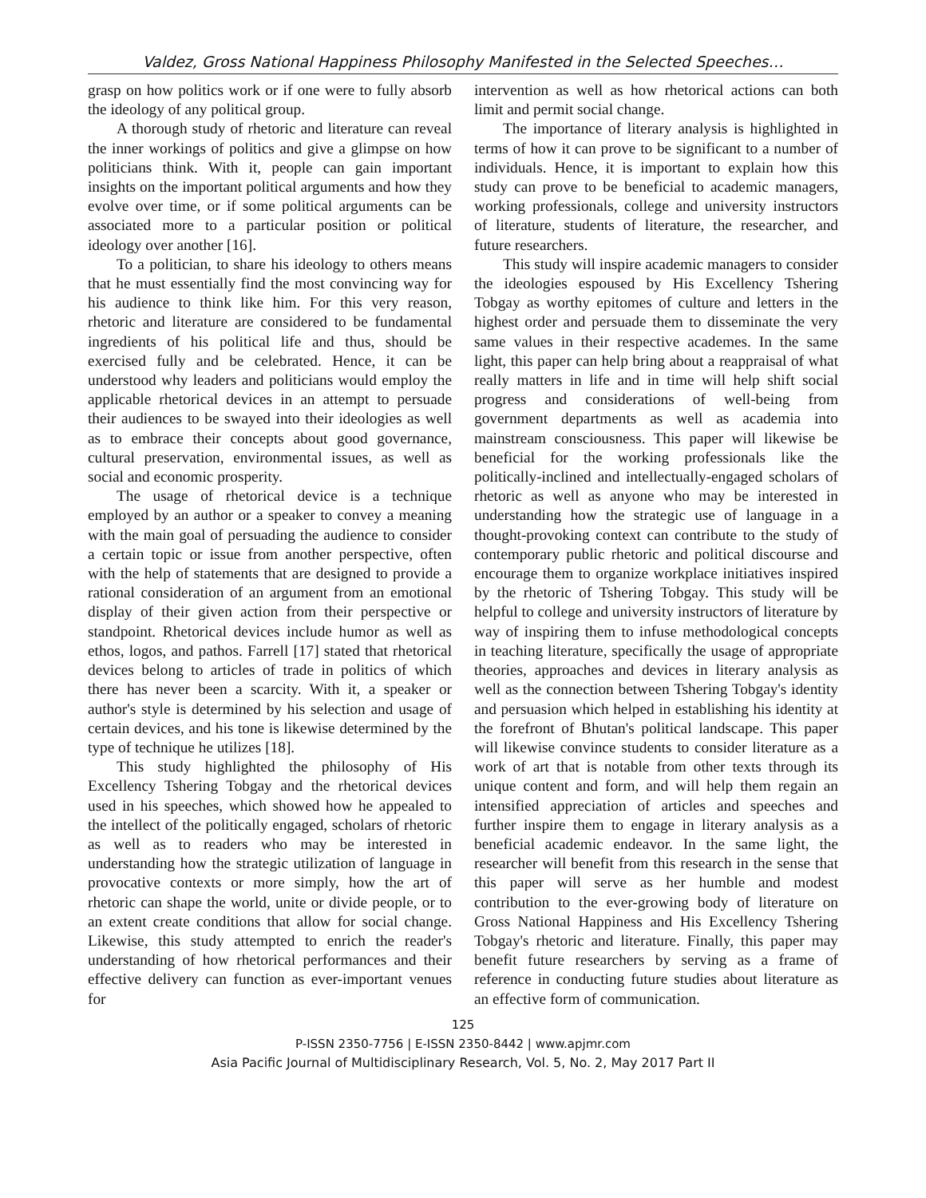Valdez, Gross National Happiness Philosophy Manifested in the Selected Speeches…
grasp on how politics work or if one were to fully absorb the ideology of any political group.
A thorough study of rhetoric and literature can reveal the inner workings of politics and give a glimpse on how politicians think. With it, people can gain important insights on the important political arguments and how they evolve over time, or if some political arguments can be associated more to a particular position or political ideology over another [16].
To a politician, to share his ideology to others means that he must essentially find the most convincing way for his audience to think like him. For this very reason, rhetoric and literature are considered to be fundamental ingredients of his political life and thus, should be exercised fully and be celebrated. Hence, it can be understood why leaders and politicians would employ the applicable rhetorical devices in an attempt to persuade their audiences to be swayed into their ideologies as well as to embrace their concepts about good governance, cultural preservation, environmental issues, as well as social and economic prosperity.
The usage of rhetorical device is a technique employed by an author or a speaker to convey a meaning with the main goal of persuading the audience to consider a certain topic or issue from another perspective, often with the help of statements that are designed to provide a rational consideration of an argument from an emotional display of their given action from their perspective or standpoint. Rhetorical devices include humor as well as ethos, logos, and pathos. Farrell [17] stated that rhetorical devices belong to articles of trade in politics of which there has never been a scarcity. With it, a speaker or author's style is determined by his selection and usage of certain devices, and his tone is likewise determined by the type of technique he utilizes [18].
This study highlighted the philosophy of His Excellency Tshering Tobgay and the rhetorical devices used in his speeches, which showed how he appealed to the intellect of the politically engaged, scholars of rhetoric as well as to readers who may be interested in understanding how the strategic utilization of language in provocative contexts or more simply, how the art of rhetoric can shape the world, unite or divide people, or to an extent create conditions that allow for social change. Likewise, this study attempted to enrich the reader's understanding of how rhetorical performances and their effective delivery can function as ever-important venues for
intervention as well as how rhetorical actions can both limit and permit social change.
The importance of literary analysis is highlighted in terms of how it can prove to be significant to a number of individuals. Hence, it is important to explain how this study can prove to be beneficial to academic managers, working professionals, college and university instructors of literature, students of literature, the researcher, and future researchers.
This study will inspire academic managers to consider the ideologies espoused by His Excellency Tshering Tobgay as worthy epitomes of culture and letters in the highest order and persuade them to disseminate the very same values in their respective academes. In the same light, this paper can help bring about a reappraisal of what really matters in life and in time will help shift social progress and considerations of well-being from government departments as well as academia into mainstream consciousness. This paper will likewise be beneficial for the working professionals like the politically-inclined and intellectually-engaged scholars of rhetoric as well as anyone who may be interested in understanding how the strategic use of language in a thought-provoking context can contribute to the study of contemporary public rhetoric and political discourse and encourage them to organize workplace initiatives inspired by the rhetoric of Tshering Tobgay. This study will be helpful to college and university instructors of literature by way of inspiring them to infuse methodological concepts in teaching literature, specifically the usage of appropriate theories, approaches and devices in literary analysis as well as the connection between Tshering Tobgay's identity and persuasion which helped in establishing his identity at the forefront of Bhutan's political landscape. This paper will likewise convince students to consider literature as a work of art that is notable from other texts through its unique content and form, and will help them regain an intensified appreciation of articles and speeches and further inspire them to engage in literary analysis as a beneficial academic endeavor. In the same light, the researcher will benefit from this research in the sense that this paper will serve as her humble and modest contribution to the ever-growing body of literature on Gross National Happiness and His Excellency Tshering Tobgay's rhetoric and literature. Finally, this paper may benefit future researchers by serving as a frame of reference in conducting future studies about literature as an effective form of communication.
125
P-ISSN 2350-7756 | E-ISSN 2350-8442 | www.apjmr.com
Asia Pacific Journal of Multidisciplinary Research, Vol. 5, No. 2, May 2017 Part II